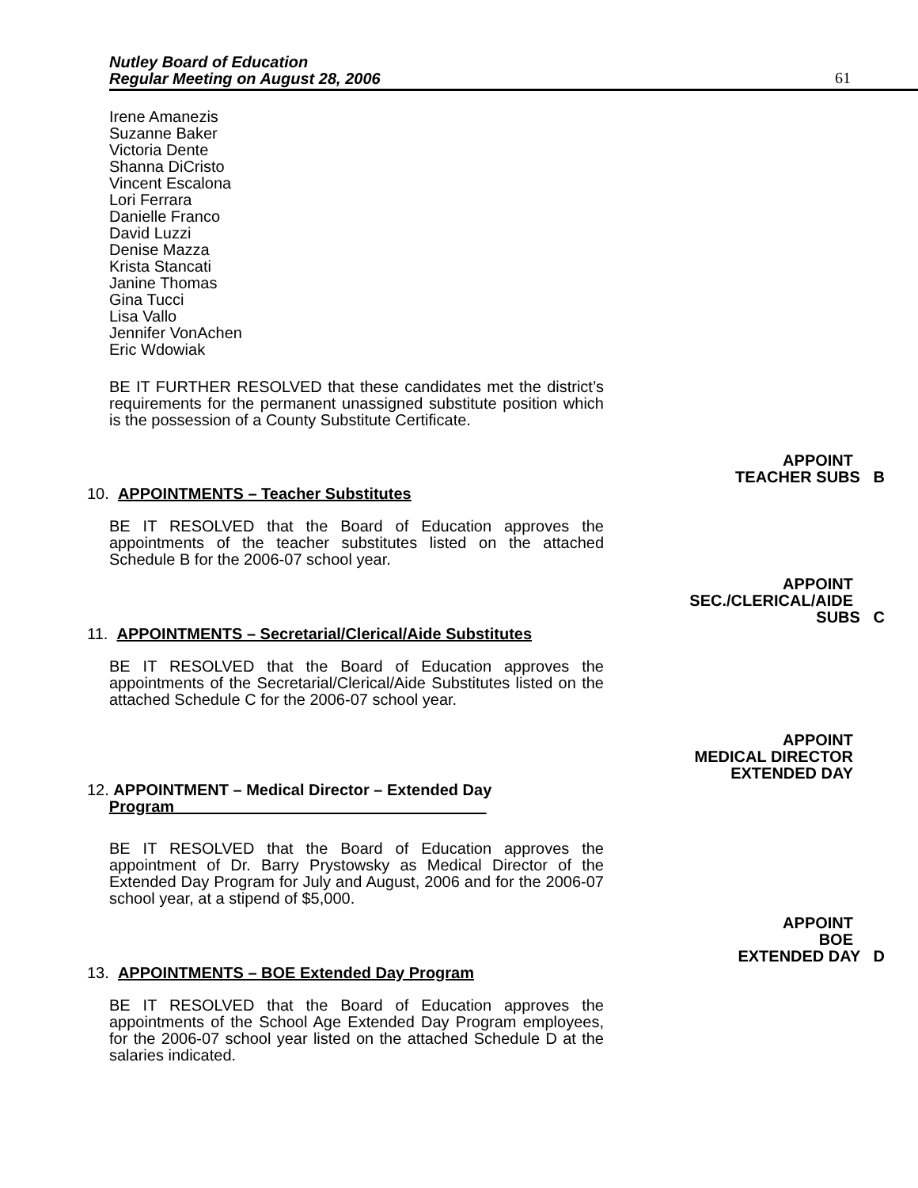Nutley Board of Education
Regular Meeting on August 28, 2006
61
Irene Amanezis
Suzanne Baker
Victoria Dente
Shanna DiCristo
Vincent Escalona
Lori Ferrara
Danielle Franco
David Luzzi
Denise Mazza
Krista Stancati
Janine Thomas
Gina Tucci
Lisa Vallo
Jennifer VonAchen
Eric Wdowiak
BE IT FURTHER RESOLVED that these candidates met the district’s requirements for the permanent unassigned substitute position which is the possession of a County Substitute Certificate.
APPOINT
TEACHER SUBS B
10. APPOINTMENTS – Teacher Substitutes
BE IT RESOLVED that the Board of Education approves the appointments of the teacher substitutes listed on the attached Schedule B for the 2006-07 school year.
APPOINT
SEC./CLERICAL/AIDE
SUBS C
11. APPOINTMENTS – Secretarial/Clerical/Aide Substitutes
BE IT RESOLVED that the Board of Education approves the appointments of the Secretarial/Clerical/Aide Substitutes listed on the attached Schedule C for the 2006-07 school year.
APPOINT
MEDICAL DIRECTOR
EXTENDED DAY
12. APPOINTMENT – Medical Director – Extended Day
Program
BE IT RESOLVED that the Board of Education approves the appointment of Dr. Barry Prystowsky as Medical Director of the Extended Day Program for July and August, 2006 and for the 2006-07 school year, at a stipend of $5,000.
APPOINT
BOE
EXTENDED DAY D
13. APPOINTMENTS – BOE Extended Day Program
BE IT RESOLVED that the Board of Education approves the appointments of the School Age Extended Day Program employees, for the 2006-07 school year listed on the attached Schedule D at the salaries indicated.